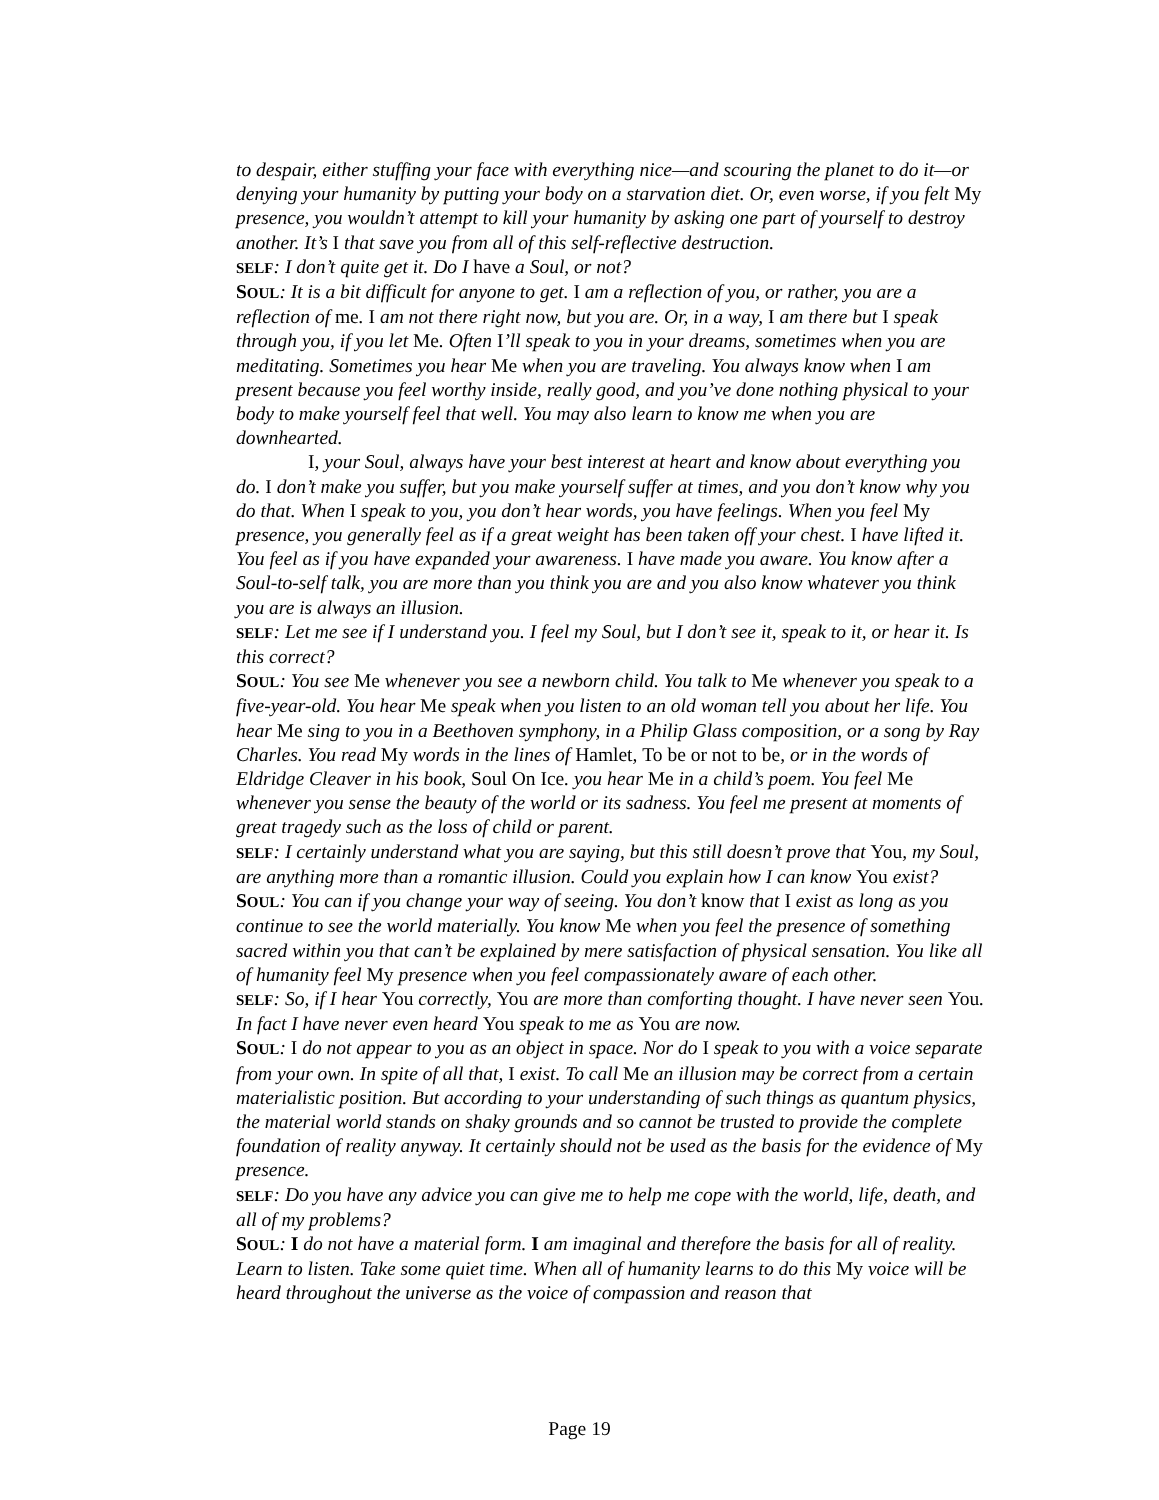to despair, either stuffing your face with everything nice—and scouring the planet to do it—or denying your humanity by putting your body on a starvation diet. Or, even worse, if you felt My presence, you wouldn’t attempt to kill your humanity by asking one part of yourself to destroy another. It’s I that save you from all of this self-reflective destruction.
SELF: I don’t quite get it. Do I have a Soul, or not?
SOUL: It is a bit difficult for anyone to get. I am a reflection of you, or rather, you are a reflection of me. I am not there right now, but you are. Or, in a way, I am there but I speak through you, if you let Me. Often I’ll speak to you in your dreams, sometimes when you are meditating. Sometimes you hear Me when you are traveling. You always know when I am present because you feel worthy inside, really good, and you’ve done nothing physical to your body to make yourself feel that well. You may also learn to know me when you are downhearted.
I, your Soul, always have your best interest at heart and know about everything you do. I don’t make you suffer, but you make yourself suffer at times, and you don’t know why you do that. When I speak to you, you don’t hear words, you have feelings. When you feel My presence, you generally feel as if a great weight has been taken off your chest. I have lifted it. You feel as if you have expanded your awareness. I have made you aware. You know after a Soul-to-self talk, you are more than you think you are and you also know whatever you think you are is always an illusion.
SELF: Let me see if I understand you. I feel my Soul, but I don’t see it, speak to it, or hear it. Is this correct?
SOUL: You see Me whenever you see a newborn child. You talk to Me whenever you speak to a five-year-old. You hear Me speak when you listen to an old woman tell you about her life. You hear Me sing to you in a Beethoven symphony, in a Philip Glass composition, or a song by Ray Charles. You read My words in the lines of Hamlet, To be or not to be, or in the words of Eldridge Cleaver in his book, Soul On Ice. you hear Me in a child’s poem. You feel Me whenever you sense the beauty of the world or its sadness. You feel me present at moments of great tragedy such as the loss of child or parent.
SELF: I certainly understand what you are saying, but this still doesn’t prove that You, my Soul, are anything more than a romantic illusion. Could you explain how I can know You exist?
SOUL: You can if you change your way of seeing. You don’t know that I exist as long as you continue to see the world materially. You know Me when you feel the presence of something sacred within you that can’t be explained by mere satisfaction of physical sensation. You like all of humanity feel My presence when you feel compassionately aware of each other.
SELF: So, if I hear You correctly, You are more than comforting thought. I have never seen You. In fact I have never even heard You speak to me as You are now.
SOUL: I do not appear to you as an object in space. Nor do I speak to you with a voice separate from your own. In spite of all that, I exist. To call Me an illusion may be correct from a certain materialistic position. But according to your understanding of such things as quantum physics, the material world stands on shaky grounds and so cannot be trusted to provide the complete foundation of reality anyway. It certainly should not be used as the basis for the evidence of My presence.
SELF: Do you have any advice you can give me to help me cope with the world, life, death, and all of my problems?
SOUL: I do not have a material form. I am imaginal and therefore the basis for all of reality. Learn to listen. Take some quiet time. When all of humanity learns to do this My voice will be heard throughout the universe as the voice of compassion and reason that
Page 19